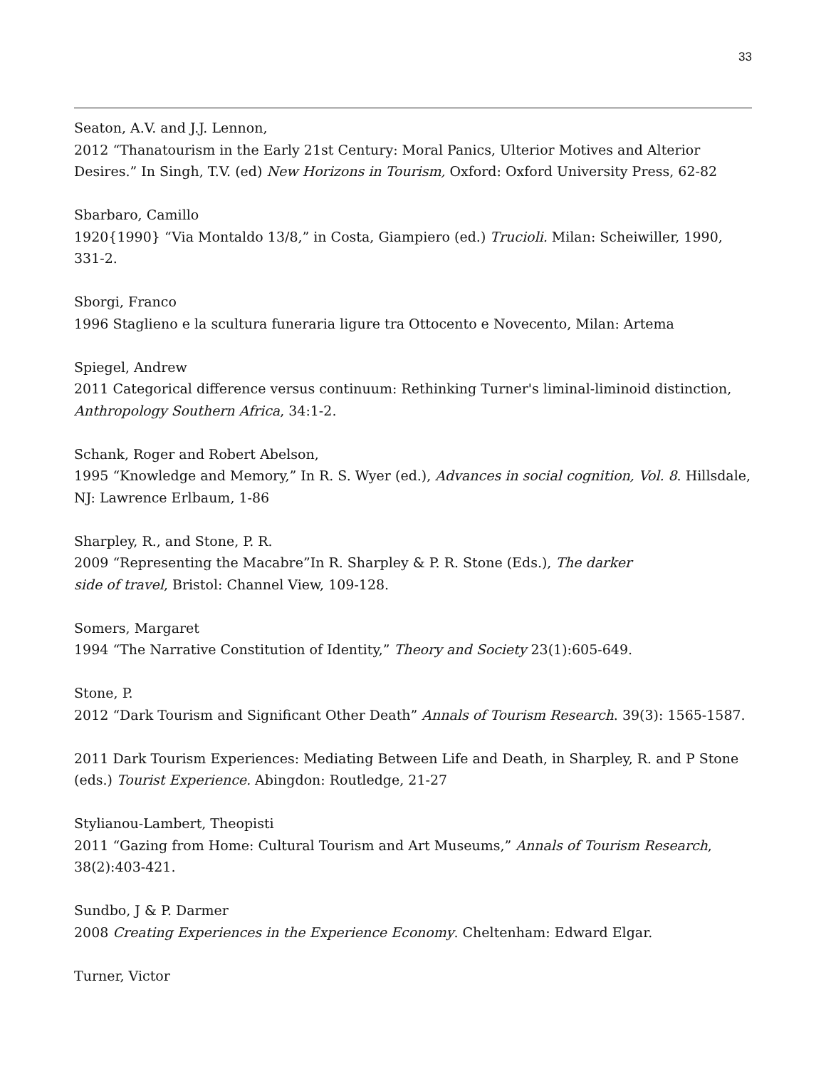33
Seaton, A.V. and J.J. Lennon,
2012 “Thanatourism in the Early 21st Century: Moral Panics, Ulterior Motives and Alterior Desires.” In Singh, T.V. (ed) New Horizons in Tourism, Oxford: Oxford University Press, 62-82
Sbarbaro, Camillo
1920{1990} “Via Montaldo 13/8,” in Costa, Giampiero (ed.) Trucioli. Milan: Scheiwiller, 1990, 331-2.
Sborgi, Franco
1996 Staglieno e la scultura funeraria ligure tra Ottocento e Novecento, Milan: Artema
Spiegel, Andrew
2011 Categorical difference versus continuum: Rethinking Turner's liminal-liminoid distinction, Anthropology Southern Africa, 34:1-2.
Schank, Roger and Robert Abelson,
1995 “Knowledge and Memory,” In R. S. Wyer (ed.), Advances in social cognition, Vol. 8. Hillsdale, NJ: Lawrence Erlbaum, 1-86
Sharpley, R., and Stone, P. R.
2009 “Representing the Macabre”In R. Sharpley & P. R. Stone (Eds.), The darker
side of travel, Bristol: Channel View, 109-128.
Somers, Margaret
1994 “The Narrative Constitution of Identity,” Theory and Society 23(1):605-649.
Stone, P.
2012 “Dark Tourism and Significant Other Death” Annals of Tourism Research. 39(3): 1565-1587.
2011 Dark Tourism Experiences: Mediating Between Life and Death, in Sharpley, R. and P Stone (eds.) Tourist Experience. Abingdon: Routledge, 21-27
Stylianou-Lambert, Theopisti
2011 “Gazing from Home: Cultural Tourism and Art Museums,” Annals of Tourism Research, 38(2):403-421.
Sundbo, J & P. Darmer
2008 Creating Experiences in the Experience Economy. Cheltenham: Edward Elgar.
Turner, Victor